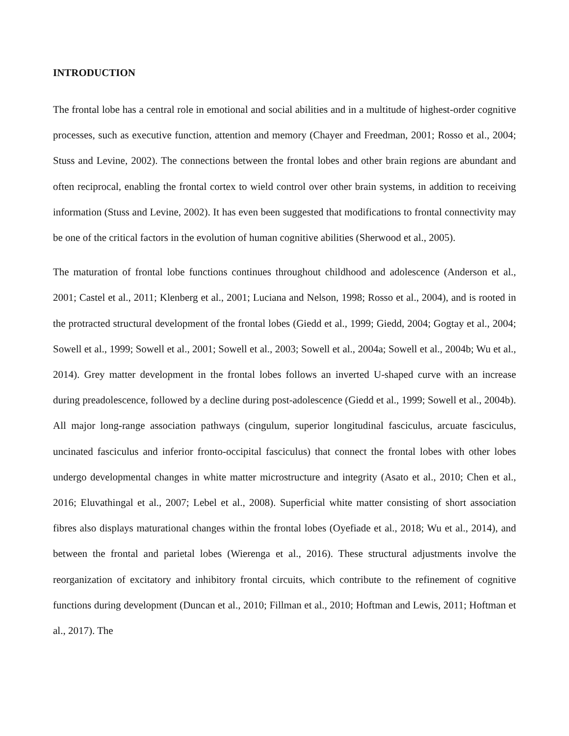INTRODUCTION
The frontal lobe has a central role in emotional and social abilities and in a multitude of highest-order cognitive processes, such as executive function, attention and memory (Chayer and Freedman, 2001; Rosso et al., 2004; Stuss and Levine, 2002). The connections between the frontal lobes and other brain regions are abundant and often reciprocal, enabling the frontal cortex to wield control over other brain systems, in addition to receiving information (Stuss and Levine, 2002). It has even been suggested that modifications to frontal connectivity may be one of the critical factors in the evolution of human cognitive abilities (Sherwood et al., 2005).
The maturation of frontal lobe functions continues throughout childhood and adolescence (Anderson et al., 2001; Castel et al., 2011; Klenberg et al., 2001; Luciana and Nelson, 1998; Rosso et al., 2004), and is rooted in the protracted structural development of the frontal lobes (Giedd et al., 1999; Giedd, 2004; Gogtay et al., 2004; Sowell et al., 1999; Sowell et al., 2001; Sowell et al., 2003; Sowell et al., 2004a; Sowell et al., 2004b; Wu et al., 2014). Grey matter development in the frontal lobes follows an inverted U-shaped curve with an increase during preadolescence, followed by a decline during post-adolescence (Giedd et al., 1999; Sowell et al., 2004b). All major long-range association pathways (cingulum, superior longitudinal fasciculus, arcuate fasciculus, uncinated fasciculus and inferior fronto-occipital fasciculus) that connect the frontal lobes with other lobes undergo developmental changes in white matter microstructure and integrity (Asato et al., 2010; Chen et al., 2016; Eluvathingal et al., 2007; Lebel et al., 2008). Superficial white matter consisting of short association fibres also displays maturational changes within the frontal lobes (Oyefiade et al., 2018; Wu et al., 2014), and between the frontal and parietal lobes (Wierenga et al., 2016). These structural adjustments involve the reorganization of excitatory and inhibitory frontal circuits, which contribute to the refinement of cognitive functions during development (Duncan et al., 2010; Fillman et al., 2010; Hoftman and Lewis, 2011; Hoftman et al., 2017). The